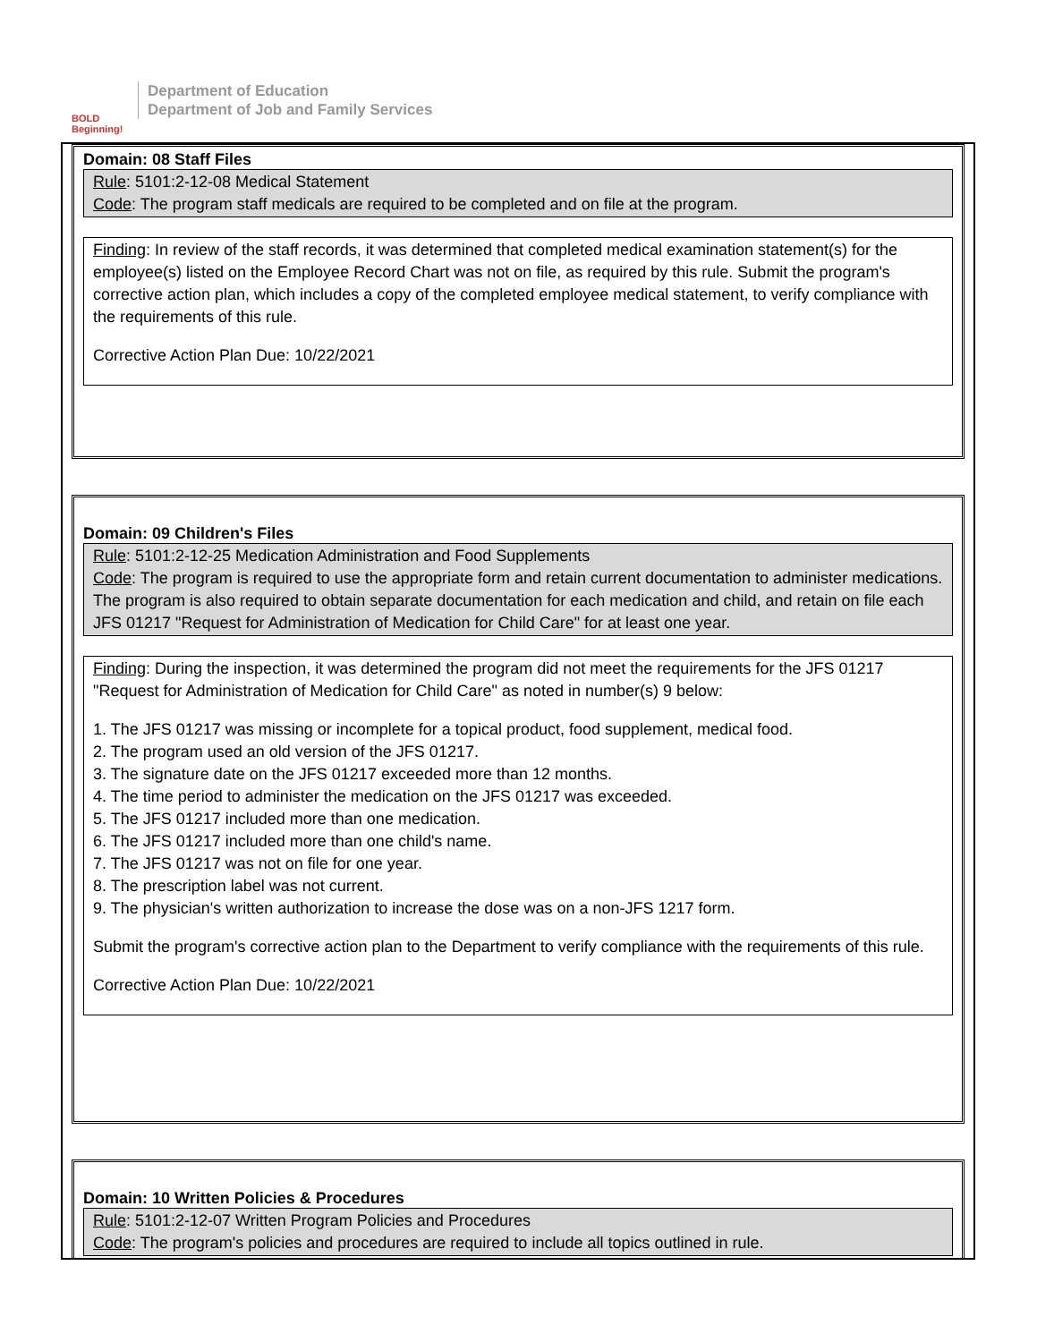BOLD Beginning!
Department of Education
Department of Job and Family Services
Domain: 08 Staff Files
Rule: 5101:2-12-08 Medical Statement
Code: The program staff medicals are required to be completed and on file at the program.
Finding: In review of the staff records, it was determined that completed medical examination statement(s) for the employee(s) listed on the Employee Record Chart was not on file, as required by this rule. Submit the program's corrective action plan, which includes a copy of the completed employee medical statement, to verify compliance with the requirements of this rule.
Corrective Action Plan Due: 10/22/2021
Domain: 09 Children's Files
Rule: 5101:2-12-25 Medication Administration and Food Supplements
Code: The program is required to use the appropriate form and retain current documentation to administer medications. The program is also required to obtain separate documentation for each medication and child, and retain on file each JFS 01217 "Request for Administration of Medication for Child Care" for at least one year.
Finding: During the inspection, it was determined the program did not meet the requirements for the JFS 01217 "Request for Administration of Medication for Child Care" as noted in number(s) 9 below:
1. The JFS 01217 was missing or incomplete for a topical product, food supplement, medical food.
2. The program used an old version of the JFS 01217.
3. The signature date on the JFS 01217 exceeded more than 12 months.
4. The time period to administer the medication on the JFS 01217 was exceeded.
5. The JFS 01217 included more than one medication.
6. The JFS 01217 included more than one child's name.
7. The JFS 01217 was not on file for one year.
8. The prescription label was not current.
9. The physician's written authorization to increase the dose was on a non-JFS 1217 form.
Submit the program's corrective action plan to the Department to verify compliance with the requirements of this rule.
Corrective Action Plan Due: 10/22/2021
Domain: 10 Written Policies & Procedures
Rule: 5101:2-12-07 Written Program Policies and Procedures
Code: The program's policies and procedures are required to include all topics outlined in rule.